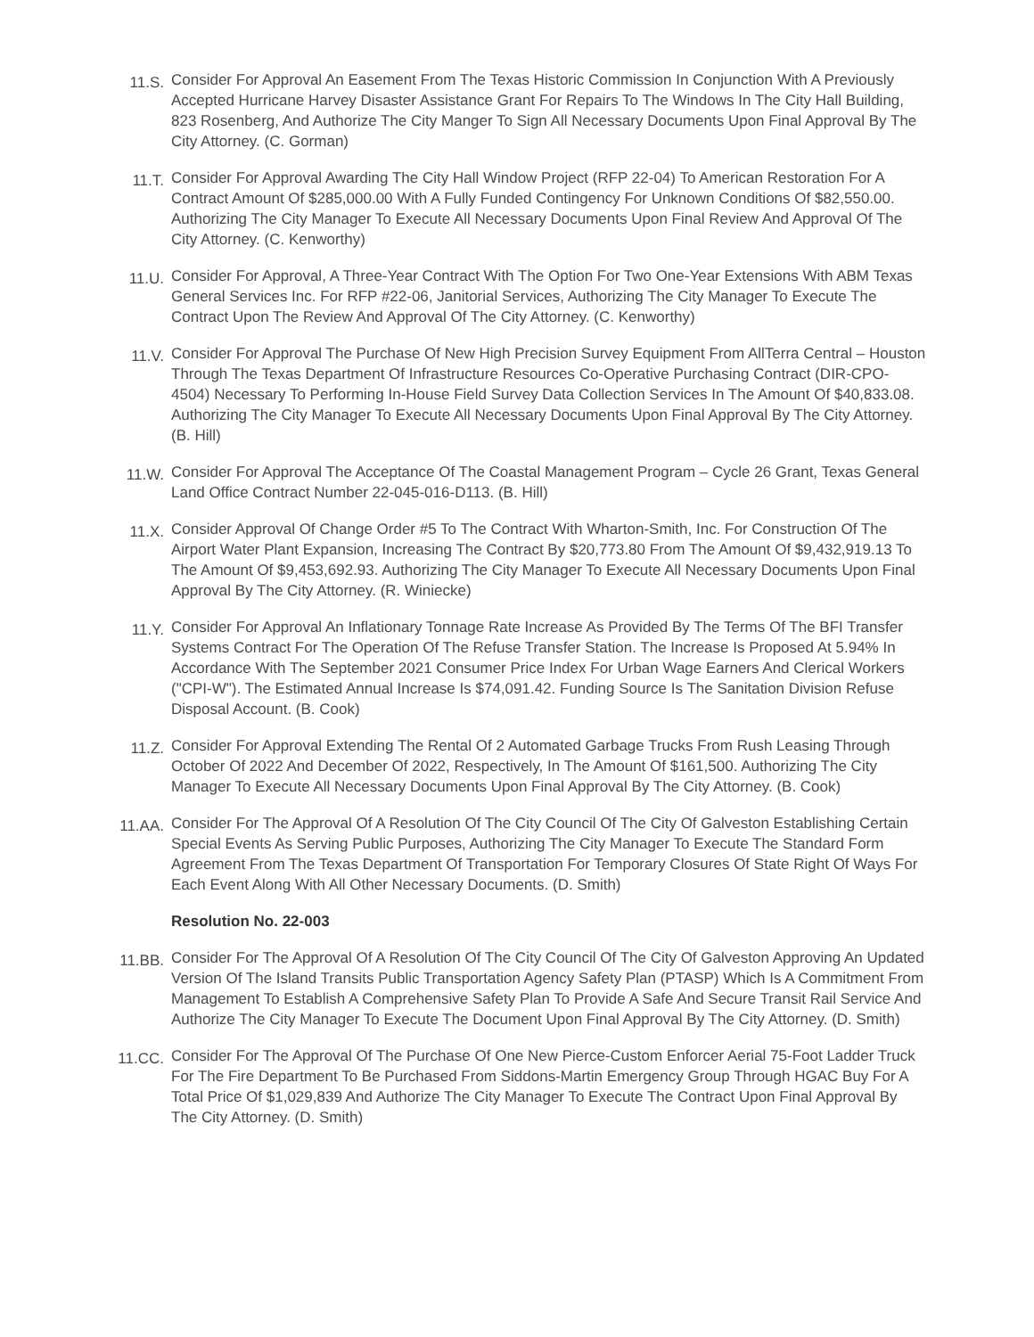11.S.
Consider For Approval An Easement From The Texas Historic Commission In Conjunction With A Previously Accepted Hurricane Harvey Disaster Assistance Grant For Repairs To The Windows In The City Hall Building, 823 Rosenberg, And Authorize The City Manger To Sign All Necessary Documents Upon Final Approval By The City Attorney. (C. Gorman)
11.T.
Consider For Approval Awarding The City Hall Window Project (RFP 22-04) To American Restoration For A Contract Amount Of $285,000.00 With A Fully Funded Contingency For Unknown Conditions Of $82,550.00. Authorizing The City Manager To Execute All Necessary Documents Upon Final Review And Approval Of The City Attorney. (C. Kenworthy)
11.U.
Consider For Approval, A Three-Year Contract With The Option For Two One-Year Extensions With ABM Texas General Services Inc. For RFP #22-06, Janitorial Services, Authorizing The City Manager To Execute The Contract Upon The Review And Approval Of The City Attorney. (C. Kenworthy)
11.V.
Consider For Approval The Purchase Of New High Precision Survey Equipment From AllTerra Central – Houston Through The Texas Department Of Infrastructure Resources Co-Operative Purchasing Contract (DIR-CPO-4504) Necessary To Performing In-House Field Survey Data Collection Services In The Amount Of $40,833.08. Authorizing The City Manager To Execute All Necessary Documents Upon Final Approval By The City Attorney. (B. Hill)
11.W.
Consider For Approval The Acceptance Of The Coastal Management Program – Cycle 26 Grant, Texas General Land Office Contract Number 22-045-016-D113. (B. Hill)
11.X.
Consider Approval Of Change Order #5 To The Contract With Wharton-Smith, Inc. For Construction Of The Airport Water Plant Expansion, Increasing The Contract By $20,773.80 From The Amount Of $9,432,919.13 To The Amount Of $9,453,692.93. Authorizing The City Manager To Execute All Necessary Documents Upon Final Approval By The City Attorney. (R. Winiecke)
11.Y.
Consider For Approval An Inflationary Tonnage Rate Increase As Provided By The Terms Of The BFI Transfer Systems Contract For The Operation Of The Refuse Transfer Station. The Increase Is Proposed At 5.94% In Accordance With The September 2021 Consumer Price Index For Urban Wage Earners And Clerical Workers ("CPI-W"). The Estimated Annual Increase Is $74,091.42. Funding Source Is The Sanitation Division Refuse Disposal Account. (B. Cook)
11.Z.
Consider For Approval Extending The Rental Of 2 Automated Garbage Trucks From Rush Leasing Through October Of 2022 And December Of 2022, Respectively, In The Amount Of $161,500. Authorizing The City Manager To Execute All Necessary Documents Upon Final Approval By The City Attorney. (B. Cook)
11.AA.
Consider For The Approval Of A Resolution Of The City Council Of The City Of Galveston Establishing Certain Special Events As Serving Public Purposes, Authorizing The City Manager To Execute The Standard Form Agreement From The Texas Department Of Transportation For Temporary Closures Of State Right Of Ways For Each Event Along With All Other Necessary Documents. (D. Smith)
Resolution No. 22-003
11.BB.
Consider For The Approval Of A Resolution Of The City Council Of The City Of Galveston Approving An Updated Version Of The Island Transits Public Transportation Agency Safety Plan (PTASP) Which Is A Commitment From Management To Establish A Comprehensive Safety Plan To Provide A Safe And Secure Transit Rail Service And Authorize The City Manager To Execute The Document Upon Final Approval By The City Attorney. (D. Smith)
11.CC.
Consider For The Approval Of The Purchase Of One New Pierce-Custom Enforcer Aerial 75-Foot Ladder Truck For The Fire Department To Be Purchased From Siddons-Martin Emergency Group Through HGAC Buy For A Total Price Of $1,029,839 And Authorize The City Manager To Execute The Contract Upon Final Approval By The City Attorney. (D. Smith)